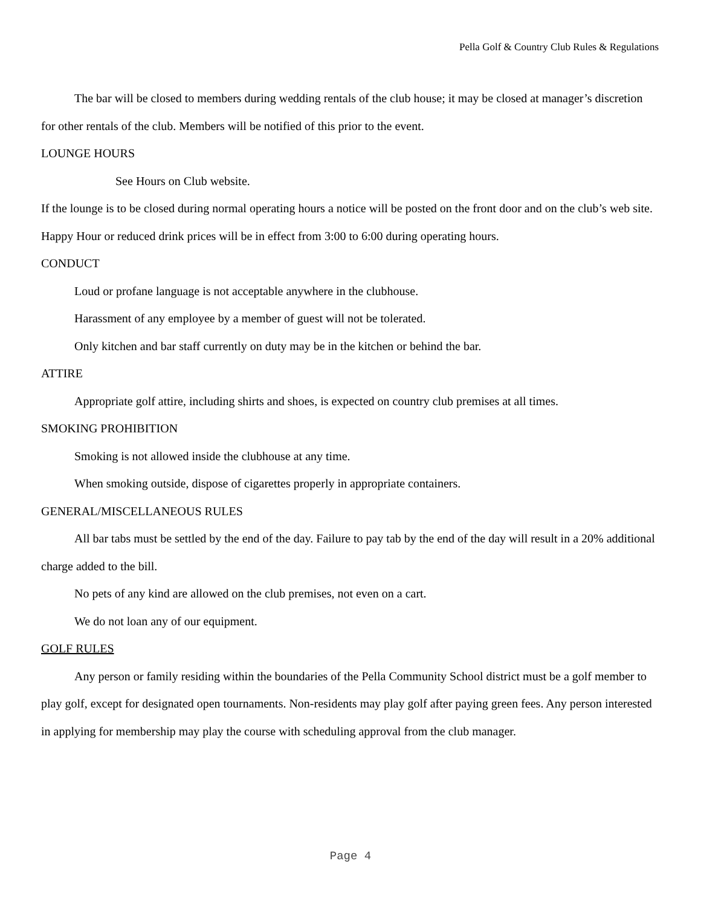Pella Golf & Country Club Rules & Regulations
The bar will be closed to members during wedding rentals of the club house; it may be closed at manager’s discretion for other rentals of the club. Members will be notified of this prior to the event.
LOUNGE HOURS
See Hours on Club website.
If the lounge is to be closed during normal operating hours a notice will be posted on the front door and on the club’s web site.
Happy Hour or reduced drink prices will be in effect from 3:00 to 6:00 during operating hours.
CONDUCT
Loud or profane language is not acceptable anywhere in the clubhouse.
Harassment of any employee by a member of guest will not be tolerated.
Only kitchen and bar staff currently on duty may be in the kitchen or behind the bar.
ATTIRE
Appropriate golf attire, including shirts and shoes, is expected on country club premises at all times.
SMOKING PROHIBITION
Smoking is not allowed inside the clubhouse at any time.
When smoking outside, dispose of cigarettes properly in appropriate containers.
GENERAL/MISCELLANEOUS RULES
All bar tabs must be settled by the end of the day. Failure to pay tab by the end of the day will result in a 20% additional charge added to the bill.
No pets of any kind are allowed on the club premises, not even on a cart.
We do not loan any of our equipment.
GOLF RULES
Any person or family residing within the boundaries of the Pella Community School district must be a golf member to play golf, except for designated open tournaments. Non-residents may play golf after paying green fees. Any person interested in applying for membership may play the course with scheduling approval from the club manager.
Page 4